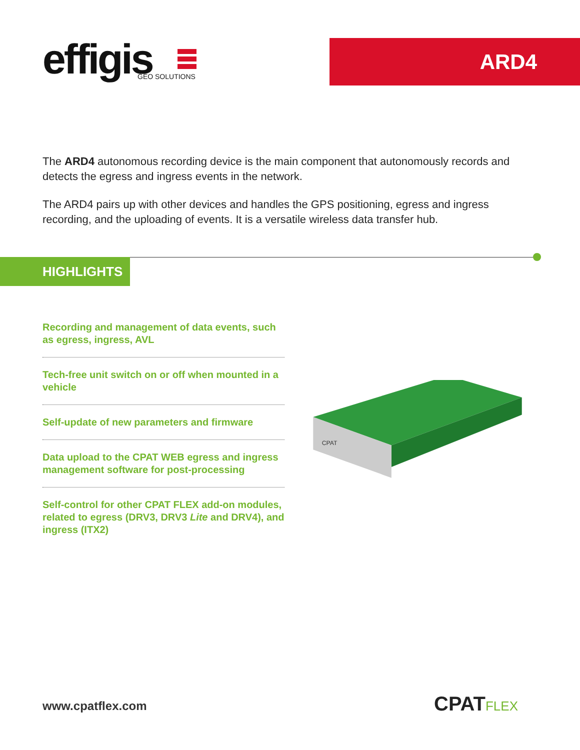effigis
GEO SOLUTIONS
ARD4
The ARD4 autonomous recording device is the main component that autonomously records and detects the egress and ingress events in the network.
The ARD4 pairs up with other devices and handles the GPS positioning, egress and ingress recording, and the uploading of events. It is a versatile wireless data transfer hub.
HIGHLIGHTS
Recording and management of data events, such as egress, ingress, AVL
Tech-free unit switch on or off when mounted in a vehicle
Self-update of new parameters and firmware
Data upload to the CPAT WEB egress and ingress management software for post-processing
Self-control for other CPAT FLEX add-on modules, related to egress (DRV3, DRV3 Lite and DRV4), and ingress (ITX2)
CPAT
www.cpatflex.com CPATFLEX